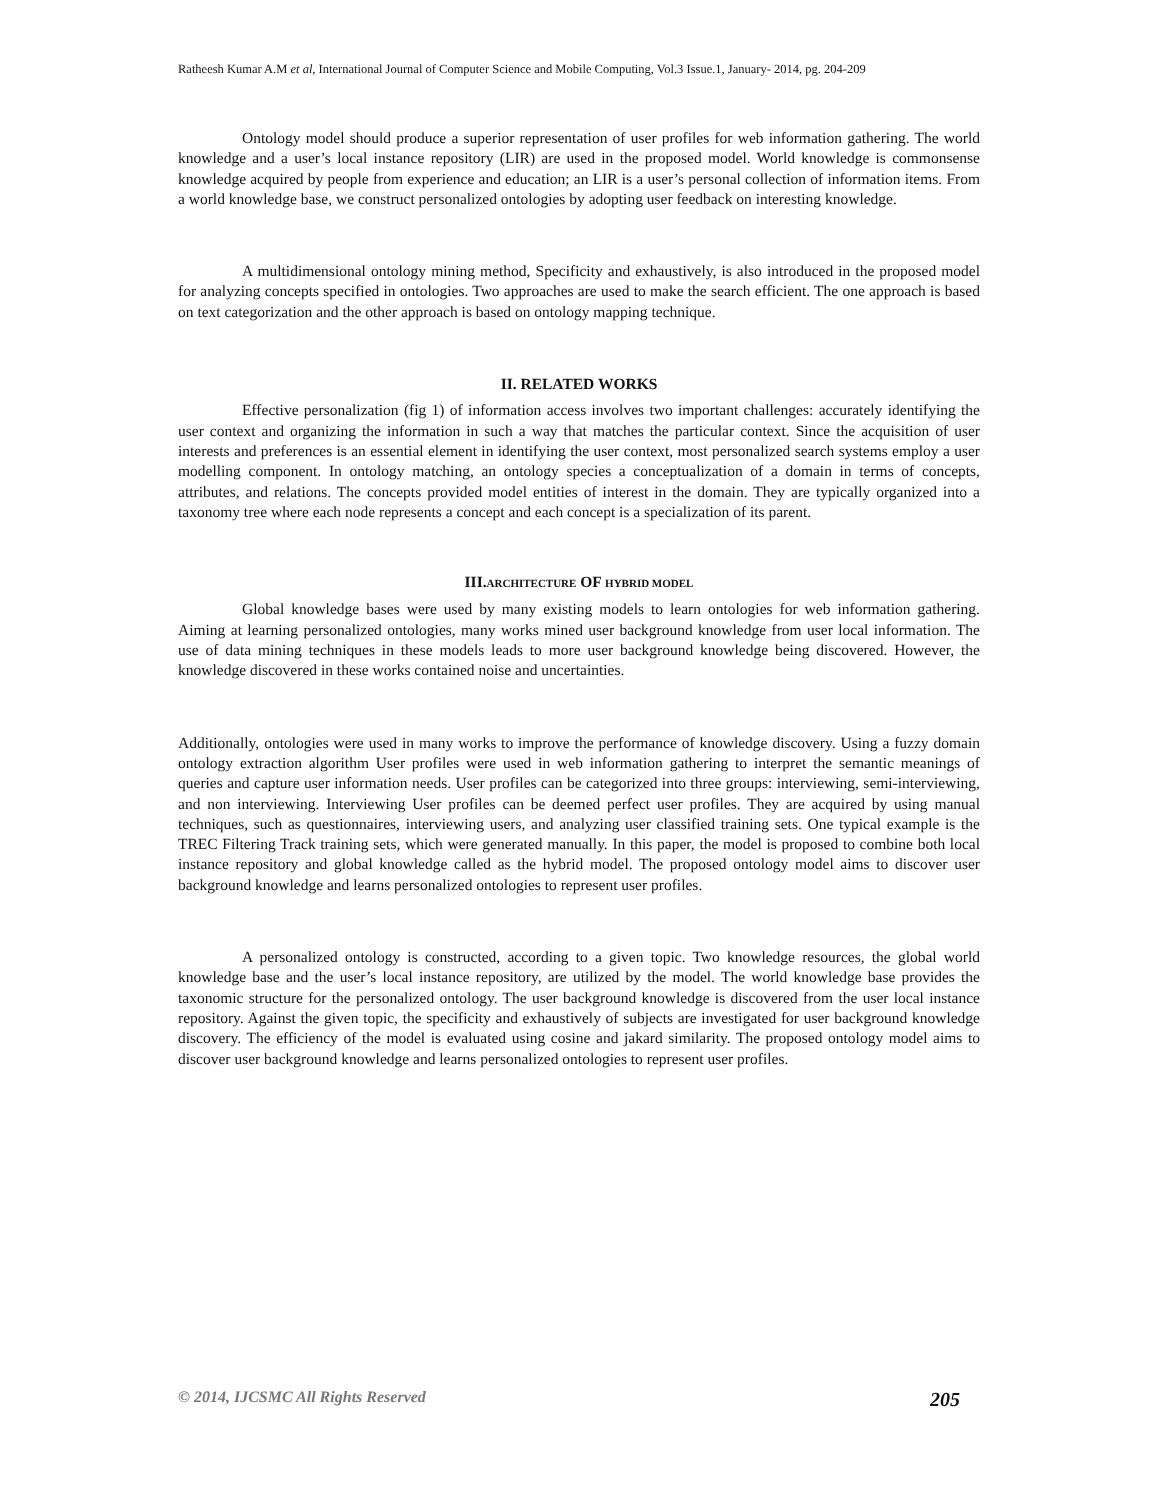Ratheesh Kumar A.M et al, International Journal of Computer Science and Mobile Computing, Vol.3 Issue.1, January- 2014, pg. 204-209
Ontology model should produce a superior representation of user profiles for web information gathering. The world knowledge and a user’s local instance repository (LIR) are used in the proposed model. World knowledge is commonsense knowledge acquired by people from experience and education; an LIR is a user’s personal collection of information items. From a world knowledge base, we construct personalized ontologies by adopting user feedback on interesting knowledge.
A multidimensional ontology mining method, Specificity and exhaustively, is also introduced in the proposed model for analyzing concepts specified in ontologies. Two approaches are used to make the search efficient. The one approach is based on text categorization and the other approach is based on ontology mapping technique.
II. RELATED WORKS
Effective personalization (fig 1) of information access involves two important challenges: accurately identifying the user context and organizing the information in such a way that matches the particular context. Since the acquisition of user interests and preferences is an essential element in identifying the user context, most personalized search systems employ a user modelling component. In ontology matching, an ontology species a conceptualization of a domain in terms of concepts, attributes, and relations. The concepts provided model entities of interest in the domain. They are typically organized into a taxonomy tree where each node represents a concept and each concept is a specialization of its parent.
III.ARCHITECTURE OF HYBRID MODEL
Global knowledge bases were used by many existing models to learn ontologies for web information gathering. Aiming at learning personalized ontologies, many works mined user background knowledge from user local information. The use of data mining techniques in these models leads to more user background knowledge being discovered. However, the knowledge discovered in these works contained noise and uncertainties.
Additionally, ontologies were used in many works to improve the performance of knowledge discovery. Using a fuzzy domain ontology extraction algorithm User profiles were used in web information gathering to interpret the semantic meanings of queries and capture user information needs. User profiles can be categorized into three groups: interviewing, semi-interviewing, and non interviewing. Interviewing User profiles can be deemed perfect user profiles. They are acquired by using manual techniques, such as questionnaires, interviewing users, and analyzing user classified training sets. One typical example is the TREC Filtering Track training sets, which were generated manually. In this paper, the model is proposed to combine both local instance repository and global knowledge called as the hybrid model. The proposed ontology model aims to discover user background knowledge and learns personalized ontologies to represent user profiles.
A personalized ontology is constructed, according to a given topic. Two knowledge resources, the global world knowledge base and the user’s local instance repository, are utilized by the model. The world knowledge base provides the taxonomic structure for the personalized ontology. The user background knowledge is discovered from the user local instance repository. Against the given topic, the specificity and exhaustively of subjects are investigated for user background knowledge discovery. The efficiency of the model is evaluated using cosine and jakard similarity. The proposed ontology model aims to discover user background knowledge and learns personalized ontologies to represent user profiles.
© 2014, IJCSMC All Rights Reserved 205